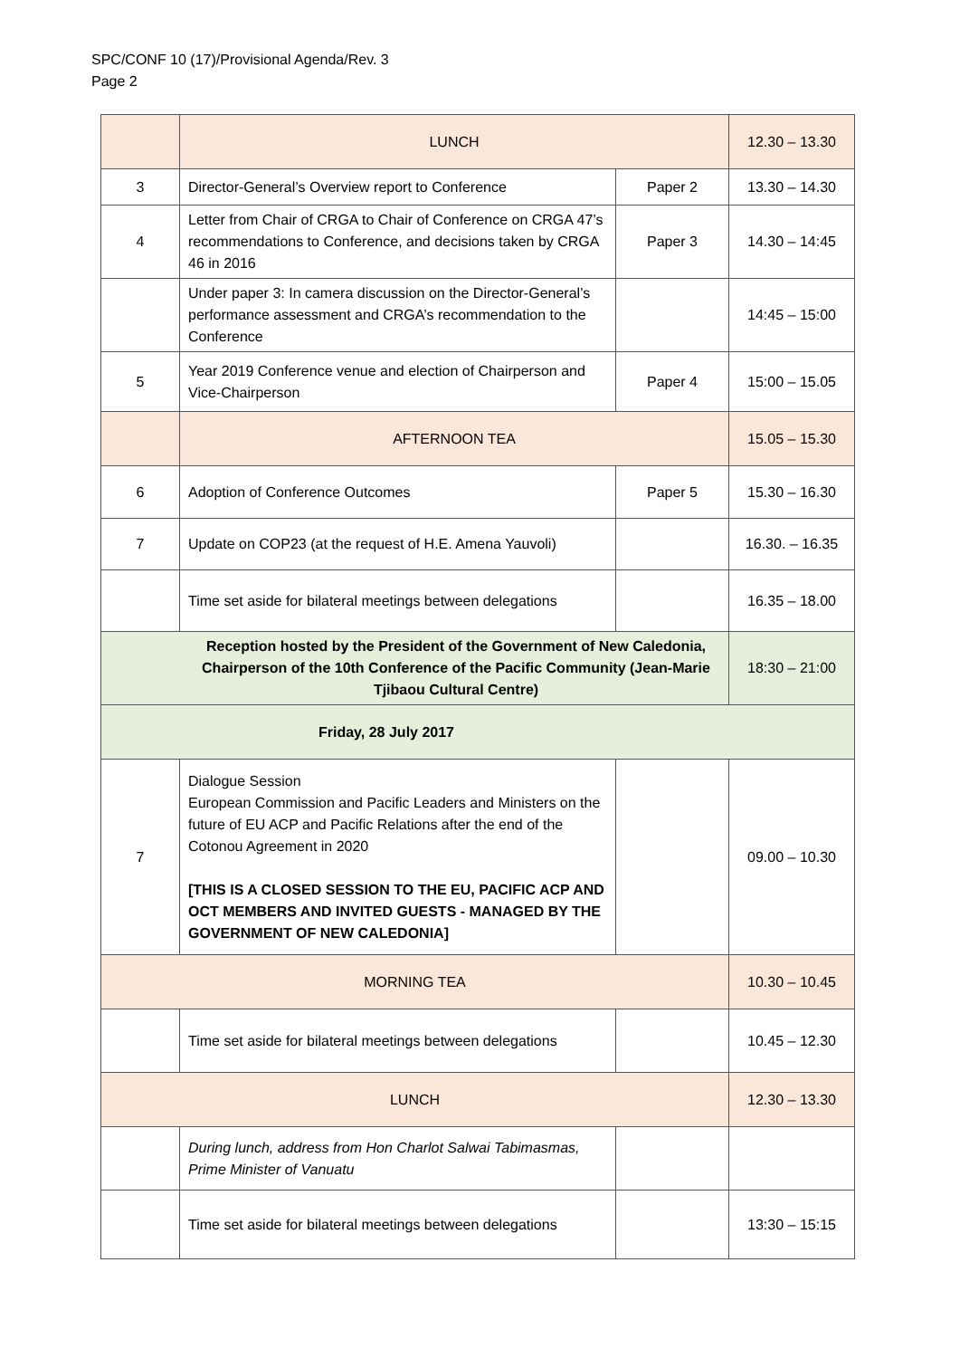SPC/CONF 10 (17)/Provisional Agenda/Rev. 3
Page 2
| | LUNCH | | 12.30 – 13.30 |
| 3 | Director-General’s Overview report to Conference | Paper 2 | 13.30 – 14.30 |
| 4 | Letter from Chair of CRGA to Chair of Conference on CRGA 47’s recommendations to Conference, and decisions taken by CRGA 46 in 2016 | Paper 3 | 14.30 – 14:45 |
| | Under paper 3: In camera discussion on the Director-General’s performance assessment and CRGA’s recommendation to the Conference | | 14:45 – 15:00 |
| 5 | Year 2019 Conference venue and election of Chairperson and Vice-Chairperson | Paper 4 | 15:00 – 15.05 |
| | AFTERNOON TEA | | 15.05 – 15.30 |
| 6 | Adoption of Conference Outcomes | Paper 5 | 15.30 – 16.30 |
| 7 | Update on COP23 (at the request of H.E. Amena Yauvoli) | | 16.30. – 16.35 |
| | Time set aside for bilateral meetings between delegations | | 16.35 – 18.00 |
| Reception hosted by the President of the Government of New Caledonia, Chairperson of the 10th Conference of the Pacific Community (Jean-Marie Tjibaou Cultural Centre) | | | 18:30 – 21:00 |
| Friday, 28 July 2017 | | | |
| 7 | Dialogue Session European Commission and Pacific Leaders and Ministers on the future of EU ACP and Pacific Relations after the end of the Cotonou Agreement in 2020 [THIS IS A CLOSED SESSION TO THE EU, PACIFIC ACP AND OCT MEMBERS AND INVITED GUESTS - MANAGED BY THE GOVERNMENT OF NEW CALEDONIA] | | 09.00 – 10.30 |
| MORNING TEA | | | 10.30 – 10.45 |
| | Time set aside for bilateral meetings between delegations | | 10.45 – 12.30 |
| LUNCH | | | 12.30 – 13.30 |
| | During lunch, address from Hon Charlot Salwai Tabimasmas, Prime Minister of Vanuatu | | |
| | Time set aside for bilateral meetings between delegations | | 13:30 – 15:15 |